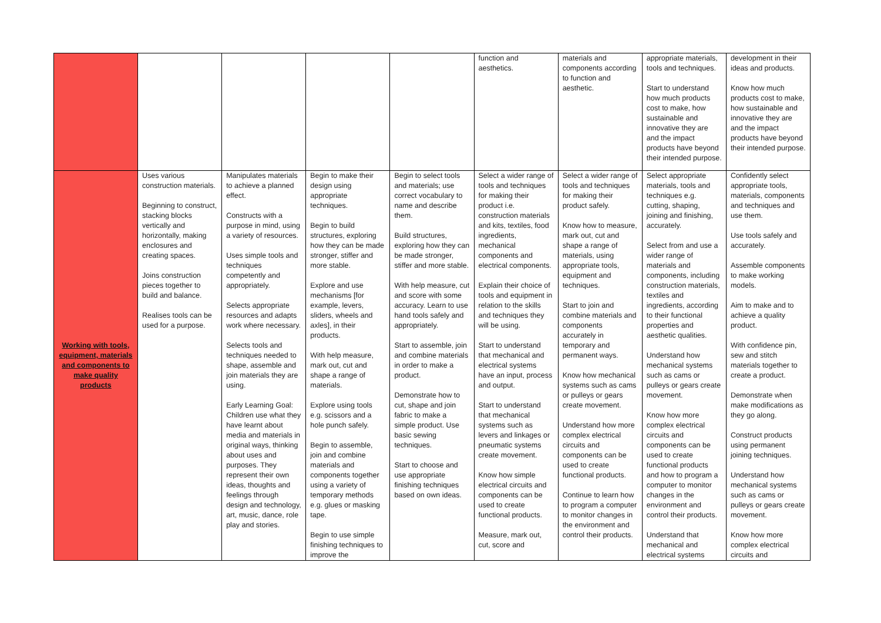| | | | | | function and aesthetics. | materials and components according to function and aesthetic. | appropriate materials, tools and techniques. Start to understand how much products cost to make, how sustainable and innovative they are and the impact products have beyond their intended purpose. | development in their ideas and products. Know how much products cost to make, how sustainable and innovative they are and the impact products have beyond their intended purpose. |
| Working with tools, equipment, materials and components to make quality products | Uses various construction materials. Beginning to construct, stacking blocks vertically and horizontally, making enclosures and creating spaces. Joins construction pieces together to build and balance. Realises tools can be used for a purpose. | Manipulates materials to achieve a planned effect. Constructs with a purpose in mind, using a variety of resources. Uses simple tools and techniques competently and appropriately. Selects appropriate resources and adapts work where necessary. Selects tools and techniques needed to shape, assemble and join materials they are using. Early Learning Goal: Children use what they have learnt about media and materials in original ways, thinking about uses and purposes. They represent their own ideas, thoughts and feelings through design and technology, art, music, dance, role play and stories. | Begin to make their design using appropriate techniques. Begin to build structures, exploring how they can be made stronger, stiffer and more stable. Explore and use mechanisms [for example, levers, sliders, wheels and axles], in their products. With help measure, mark out, cut and shape a range of materials. Explore using tools e.g. scissors and a hole punch safely. Begin to assemble, join and combine materials and components together using a variety of temporary methods e.g. glues or masking tape. Begin to use simple finishing techniques to improve the | Begin to select tools and materials; use correct vocabulary to name and describe them. Build structures, exploring how they can be made stronger, stiffer and more stable. With help measure, cut and score with some accuracy. Learn to use hand tools safely and appropriately. Start to assemble, join and combine materials in order to make a product. Demonstrate how to cut, shape and join fabric to make a simple product. Use basic sewing techniques. Start to choose and use appropriate finishing techniques based on own ideas. | Select a wider range of tools and techniques for making their product i.e. construction materials and kits, textiles, food ingredients, mechanical components and electrical components. Explain their choice of tools and equipment in relation to the skills and techniques they will be using. Start to understand that mechanical and electrical systems have an input, process and output. Start to understand that mechanical systems such as levers and linkages or pneumatic systems create movement. Know how simple electrical circuits and components can be used to create functional products. Measure, mark out, cut, score and | Select a wider range of tools and techniques for making their product safely. Know how to measure, mark out, cut and shape a range of materials, using appropriate tools, equipment and techniques. Start to join and combine materials and components accurately in temporary and permanent ways. Know how mechanical systems such as cams or pulleys or gears create movement. Understand how more complex electrical circuits and components can be used to create functional products. Continue to learn how to program a computer to monitor changes in the environment and control their products. | Select appropriate materials, tools and techniques e.g. cutting, shaping, joining and finishing, accurately. Select from and use a wider range of materials and components, including construction materials, textiles and ingredients, according to their functional properties and aesthetic qualities. Understand how mechanical systems such as cams or pulleys or gears create movement. Know how more complex electrical circuits and components can be used to create functional products and how to program a computer to monitor changes in the environment and control their products. Understand that mechanical and electrical systems | Confidently select appropriate tools, materials, components and techniques and use them. Use tools safely and accurately. Assemble components to make working models. Aim to make and to achieve a quality product. With confidence pin, sew and stitch materials together to create a product. Demonstrate when make modifications as they go along. Construct products using permanent joining techniques. Understand how mechanical systems such as cams or pulleys or gears create movement. Know how more complex electrical circuits and |